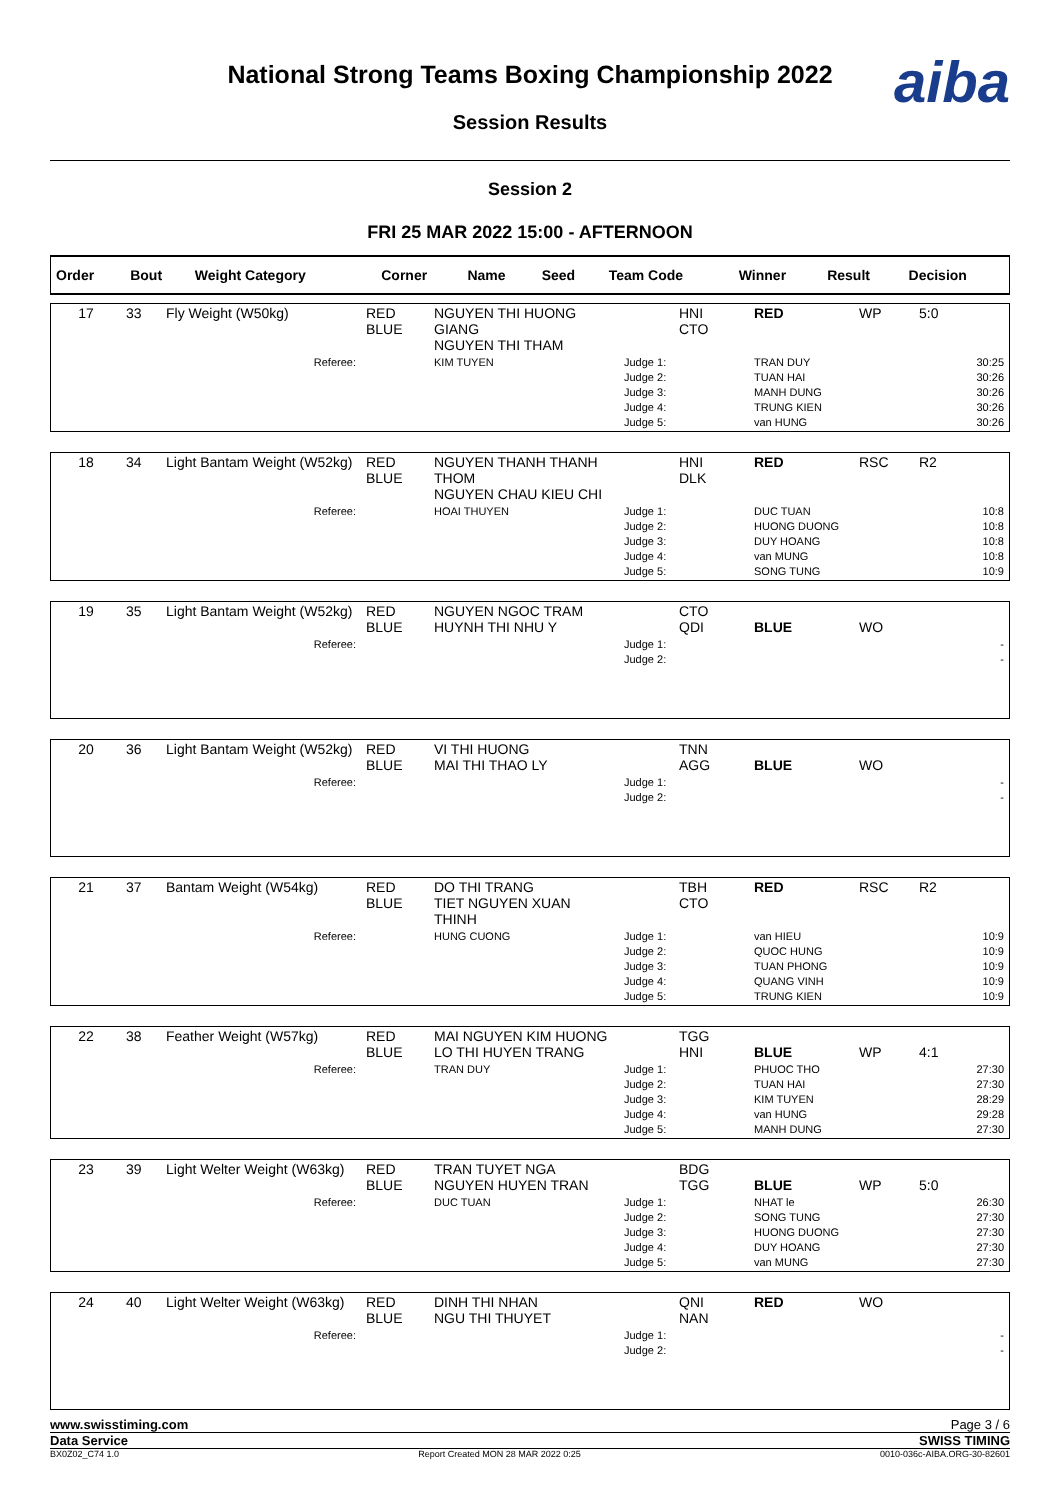National Strong Teams Boxing Championship 2022
Session Results
aiba
Session 2
FRI 25 MAR 2022 15:00 - AFTERNOON
| Order | Bout | Weight Category | Corner | Name | Seed | Team Code | Winner | Result | Decision |
| --- | --- | --- | --- | --- | --- | --- | --- | --- | --- |
| 17 | 33 | Fly Weight (W50kg) | RED BLUE | NGUYEN THI HUONG GIANG NGUYEN THI THAM | | HNI CTO | RED | WP | 5:0 |
| Referee: | | | | KIM TUYEN | Judge 1: Judge 2: Judge 3: Judge 4: Judge 5: | | TRAN DUY TUAN HAI MANH DUNG TRUNG KIEN van HUNG | | 30:25 30:26 30:26 30:26 30:26 |
| 18 | 34 | Light Bantam Weight (W52kg) | RED BLUE | NGUYEN THANH THANH THOM NGUYEN CHAU KIEU CHI | | HNI DLK | RED | RSC | R2 |
| Referee: | | | | HOAI THUYEN | Judge 1: Judge 2: Judge 3: Judge 4: Judge 5: | | DUC TUAN HUONG DUONG DUY HOANG van MUNG SONG TUNG | | 10:8 10:8 10:8 10:8 10:9 |
| 19 | 35 | Light Bantam Weight (W52kg) | RED BLUE | NGUYEN NGOC TRAM HUYNH THI NHU Y | | CTO QDI | BLUE | WO | |
| Referee: | | | | | Judge 1: Judge 2: | | | | - - |
| 20 | 36 | Light Bantam Weight (W52kg) | RED BLUE | VI THI HUONG MAI THI THAO LY | | TNN AGG | BLUE | WO | |
| Referee: | | | | | Judge 1: Judge 2: | | | | - - |
| 21 | 37 | Bantam Weight (W54kg) | RED BLUE | DO THI TRANG TIET NGUYEN XUAN THINH | | TBH CTO | RED | RSC | R2 |
| Referee: | | | | HUNG CUONG | Judge 1: Judge 2: Judge 3: Judge 4: Judge 5: | | van HIEU QUOC HUNG TUAN PHONG QUANG VINH TRUNG KIEN | | 10:9 10:9 10:9 10:9 10:9 |
| 22 | 38 | Feather Weight (W57kg) | RED BLUE | MAI NGUYEN KIM HUONG LO THI HUYEN TRANG | | TGG HNI | BLUE | WP | 4:1 |
| Referee: | | | | TRAN DUY | Judge 1: Judge 2: Judge 3: Judge 4: Judge 5: | | PHUOC THO TUAN HAI KIM TUYEN van HUNG MANH DUNG | | 27:30 27:30 28:29 29:28 27:30 |
| 23 | 39 | Light Welter Weight (W63kg) | RED BLUE | TRAN TUYET NGA NGUYEN HUYEN TRAN | | BDG TGG | BLUE | WP | 5:0 |
| Referee: | | | | DUC TUAN | Judge 1: Judge 2: Judge 3: Judge 4: Judge 5: | | NHAT le SONG TUNG HUONG DUONG DUY HOANG van MUNG | | 26:30 27:30 27:30 27:30 27:30 |
| 24 | 40 | Light Welter Weight (W63kg) | RED BLUE | DINH THI NHAN NGU THI THUYET | | QNI NAN | RED | WO | |
| Referee: | | | | | Judge 1: Judge 2: | | | | - - |
www.swisstiming.com Page 3 / 6
Data Service SWISS TIMING
BX0Z02_C74 1.0 Report Created MON 28 MAR 2022 0:25 0010-036c-AIBA.ORG-30-82601